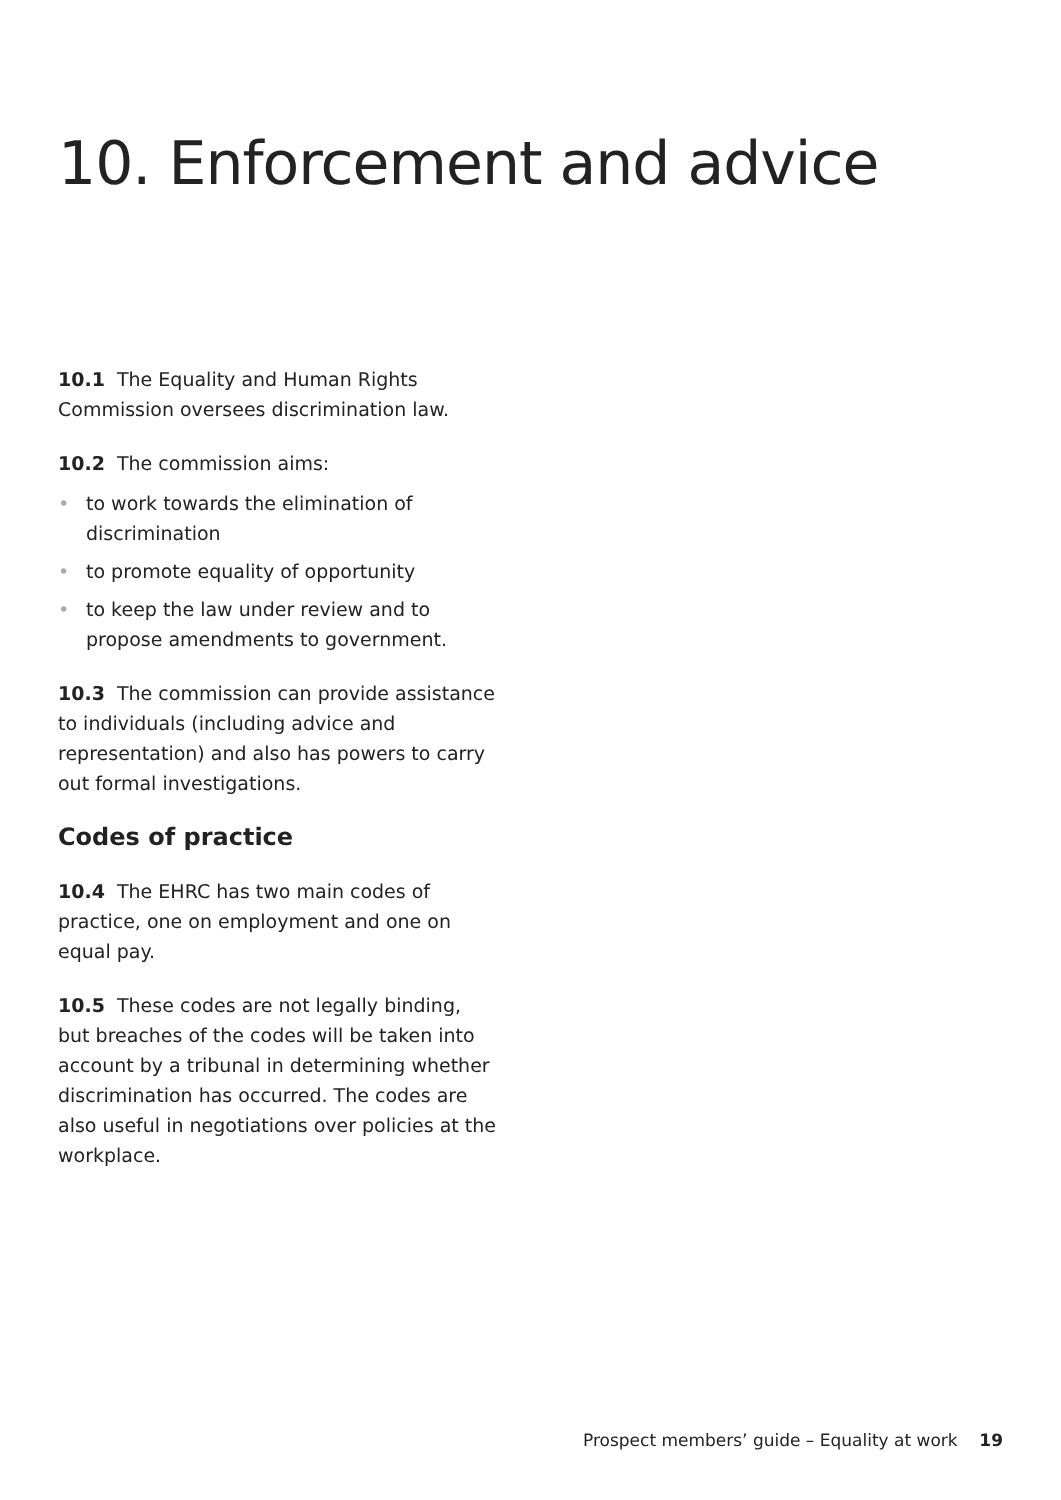10. Enforcement and advice
10.1 The Equality and Human Rights Commission oversees discrimination law.
10.2 The commission aims:
• to work towards the elimination of discrimination
• to promote equality of opportunity
• to keep the law under review and to propose amendments to government.
10.3 The commission can provide assistance to individuals (including advice and representation) and also has powers to carry out formal investigations.
Codes of practice
10.4 The EHRC has two main codes of practice, one on employment and one on equal pay.
10.5 These codes are not legally binding, but breaches of the codes will be taken into account by a tribunal in determining whether discrimination has occurred. The codes are also useful in negotiations over policies at the workplace.
Prospect members’ guide – Equality at work 19